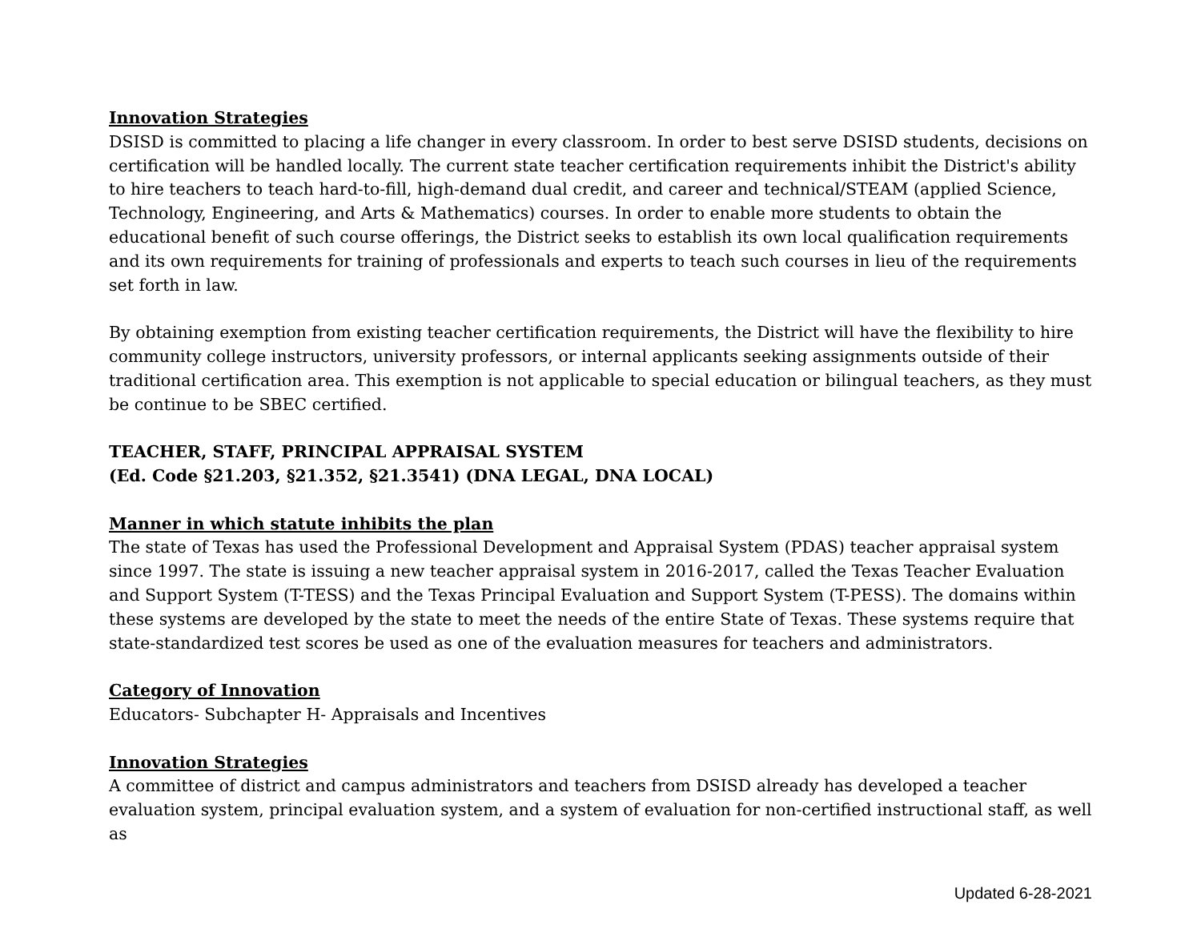Innovation Strategies
DSISD is committed to placing a life changer in every classroom. In order to best serve DSISD students, decisions on certification will be handled locally. The current state teacher certification requirements inhibit the District's ability to hire teachers to teach hard-to-fill, high-demand dual credit, and career and technical/STEAM (applied Science, Technology, Engineering, and Arts & Mathematics) courses. In order to enable more students to obtain the educational benefit of such course offerings, the District seeks to establish its own local qualification requirements and its own requirements for training of professionals and experts to teach such courses in lieu of the requirements set forth in law.
By obtaining exemption from existing teacher certification requirements, the District will have the flexibility to hire community college instructors, university professors, or internal applicants seeking assignments outside of their traditional certification area. This exemption is not applicable to special education or bilingual teachers, as they must be continue to be SBEC certified.
TEACHER, STAFF, PRINCIPAL APPRAISAL SYSTEM
(Ed. Code §21.203, §21.352, §21.3541) (DNA LEGAL, DNA LOCAL)
Manner in which statute inhibits the plan
The state of Texas has used the Professional Development and Appraisal System (PDAS) teacher appraisal system since 1997. The state is issuing a new teacher appraisal system in 2016-2017, called the Texas Teacher Evaluation and Support System (T-TESS) and the Texas Principal Evaluation and Support System (T-PESS). The domains within these systems are developed by the state to meet the needs of the entire State of Texas. These systems require that state-standardized test scores be used as one of the evaluation measures for teachers and administrators.
Category of Innovation
Educators- Subchapter H- Appraisals and Incentives
Innovation Strategies
A committee of district and campus administrators and teachers from DSISD already has developed a teacher evaluation system, principal evaluation system, and a system of evaluation for non-certified instructional staff, as well as
Updated 6-28-2021